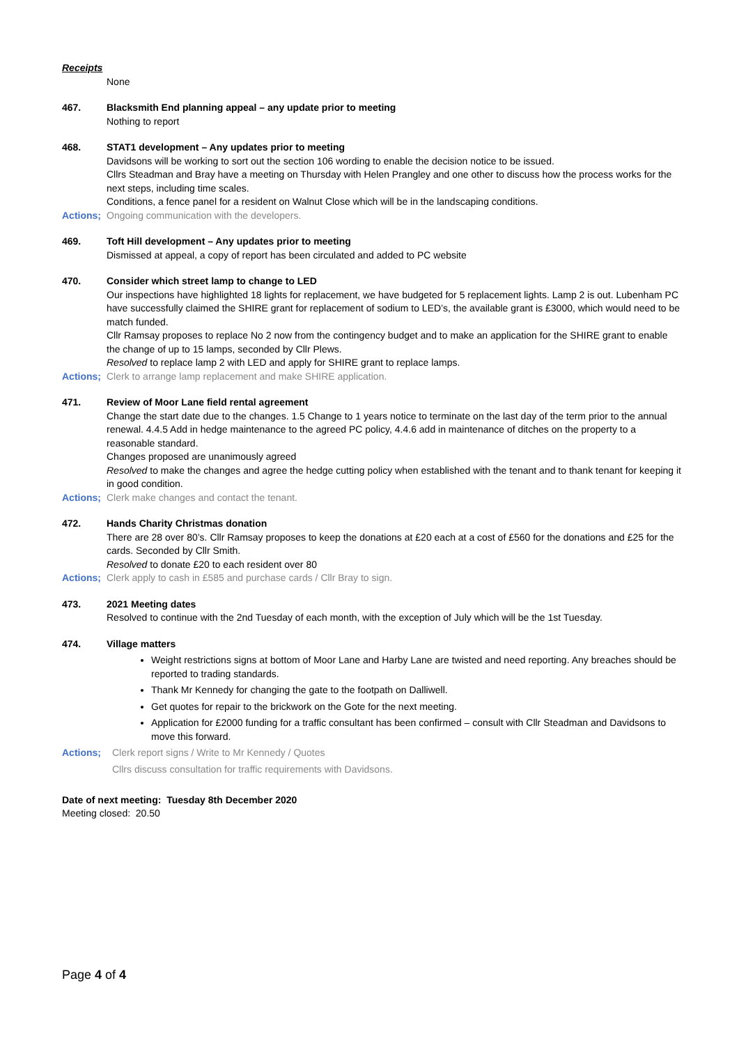Receipts
None
467. Blacksmith End planning appeal – any update prior to meeting
Nothing to report
468. STAT1 development – Any updates prior to meeting
Davidsons will be working to sort out the section 106 wording to enable the decision notice to be issued.
Cllrs Steadman and Bray have a meeting on Thursday with Helen Prangley and one other to discuss how the process works for the next steps, including time scales.
Conditions, a fence panel for a resident on Walnut Close which will be in the landscaping conditions.
Actions;
Ongoing communication with the developers.
469. Toft Hill development – Any updates prior to meeting
Dismissed at appeal, a copy of report has been circulated and added to PC website
470. Consider which street lamp to change to LED
Our inspections have highlighted 18 lights for replacement, we have budgeted for 5 replacement lights. Lamp 2 is out. Lubenham PC have successfully claimed the SHIRE grant for replacement of sodium to LED’s, the available grant is £3000, which would need to be match funded.
Cllr Ramsay proposes to replace No 2 now from the contingency budget and to make an application for the SHIRE grant to enable the change of up to 15 lamps, seconded by Cllr Plews.
Resolved to replace lamp 2 with LED and apply for SHIRE grant to replace lamps.
Actions;
Clerk to arrange lamp replacement and make SHIRE application.
471. Review of Moor Lane field rental agreement
Change the start date due to the changes. 1.5 Change to 1 years notice to terminate on the last day of the term prior to the annual renewal. 4.4.5 Add in hedge maintenance to the agreed PC policy, 4.4.6 add in maintenance of ditches on the property to a reasonable standard.
Changes proposed are unanimously agreed
Resolved to make the changes and agree the hedge cutting policy when established with the tenant and to thank tenant for keeping it in good condition.
Actions;
Clerk make changes and contact the tenant.
472. Hands Charity Christmas donation
There are 28 over 80’s. Cllr Ramsay proposes to keep the donations at £20 each at a cost of £560 for the donations and £25 for the cards. Seconded by Cllr Smith.
Resolved to donate £20 to each resident over 80
Actions;
Clerk apply to cash in £585 and purchase cards / Cllr Bray to sign.
473. 2021 Meeting dates
Resolved to continue with the 2nd Tuesday of each month, with the exception of July which will be the 1st Tuesday.
474. Village matters
Weight restrictions signs at bottom of Moor Lane and Harby Lane are twisted and need reporting. Any breaches should be reported to trading standards.
Thank Mr Kennedy for changing the gate to the footpath on Dalliwell.
Get quotes for repair to the brickwork on the Gote for the next meeting.
Application for £2000 funding for a traffic consultant has been confirmed – consult with Cllr Steadman and Davidsons to move this forward.
Actions; Clerk report signs / Write to Mr Kennedy / Quotes
Cllrs discuss consultation for traffic requirements with Davidsons.
Date of next meeting: Tuesday 8th December 2020
Meeting closed: 20.50
Page 4 of 4